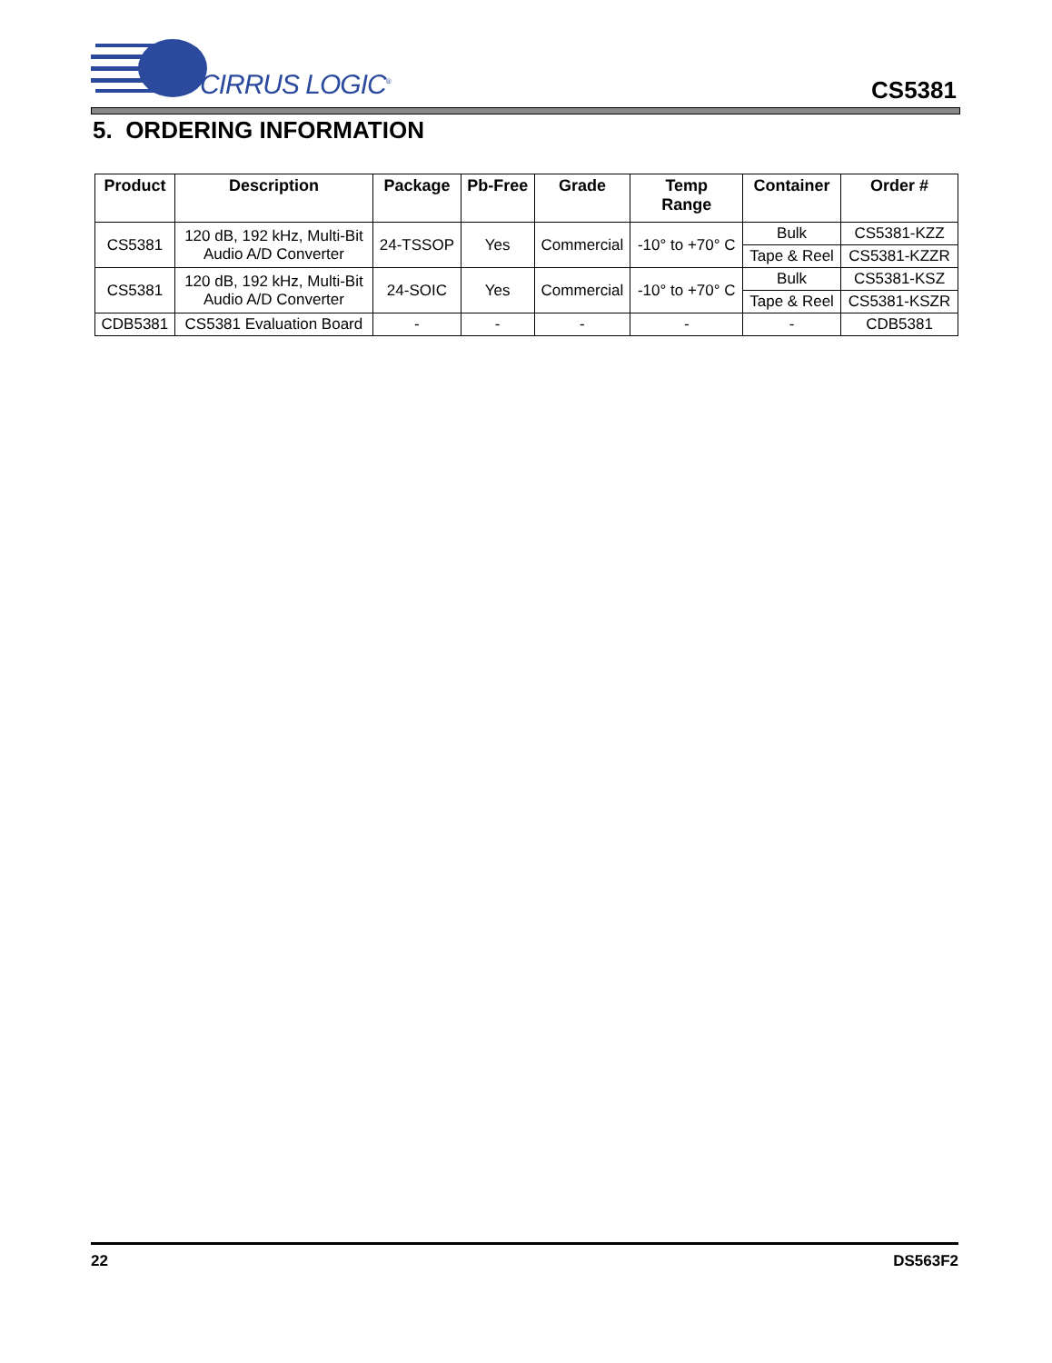CIRRUS LOGIC<sup>®</sup>
CS5381
5. ORDERING INFORMATION
| Product | Description | Package | Pb-Free | Grade | Temp Range | Container | Order # |
| --- | --- | --- | --- | --- | --- | --- | --- |
| CS5381 | 120 dB, 192 kHz, Multi-Bit Audio A/D Converter | 24-TSSOP | Yes | Commercial | -10° to +70° C | Bulk | CS5381-KZZ |
| | | | | | | Tape & Reel | CS5381-KZZR |
| CS5381 | 120 dB, 192 kHz, Multi-Bit Audio A/D Converter | 24-SOIC | Yes | Commercial | -10° to +70° C | Bulk | CS5381-KSZ |
| | | | | | | Tape & Reel | CS5381-KSZR |
| CDB5381 | CS5381 Evaluation Board | - | - | - | - | - | CDB5381 |
22 DS563F2